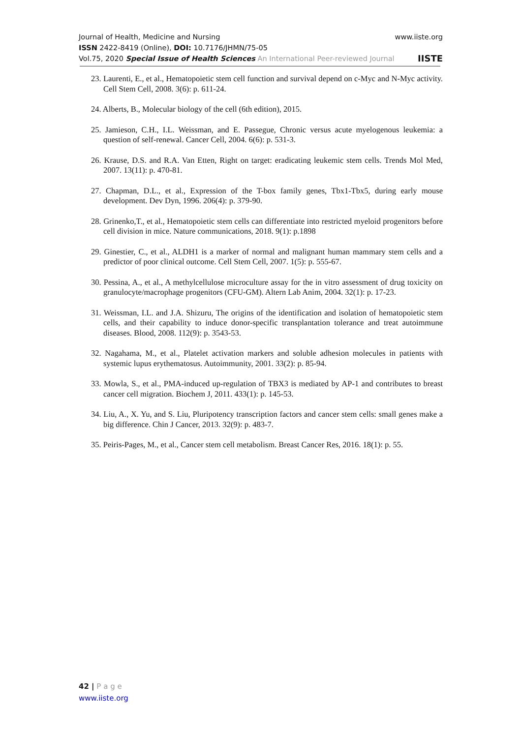Journal of Health, Medicine and Nursing www.iiste.org
ISSN 2422-8419 (Online), DOI: 10.7176/JHMN/75-05
Vol.75, 2020 Special Issue of Health Sciences An International Peer-reviewed Journal IISTE
23. Laurenti, E., et al., Hematopoietic stem cell function and survival depend on c-Myc and N-Myc activity. Cell Stem Cell, 2008. 3(6): p. 611-24.
24. Alberts, B., Molecular biology of the cell (6th edition), 2015.
25. Jamieson, C.H., I.L. Weissman, and E. Passegue, Chronic versus acute myelogenous leukemia: a question of self-renewal. Cancer Cell, 2004. 6(6): p. 531-3.
26. Krause, D.S. and R.A. Van Etten, Right on target: eradicating leukemic stem cells. Trends Mol Med, 2007. 13(11): p. 470-81.
27. Chapman, D.L., et al., Expression of the T-box family genes, Tbx1-Tbx5, during early mouse development. Dev Dyn, 1996. 206(4): p. 379-90.
28. Grinenko,T., et al., Hematopoietic stem cells can differentiate into restricted myeloid progenitors before cell division in mice. Nature communications, 2018. 9(1): p.1898
29. Ginestier, C., et al., ALDH1 is a marker of normal and malignant human mammary stem cells and a predictor of poor clinical outcome. Cell Stem Cell, 2007. 1(5): p. 555-67.
30. Pessina, A., et al., A methylcellulose microculture assay for the in vitro assessment of drug toxicity on granulocyte/macrophage progenitors (CFU-GM). Altern Lab Anim, 2004. 32(1): p. 17-23.
31. Weissman, I.L. and J.A. Shizuru, The origins of the identification and isolation of hematopoietic stem cells, and their capability to induce donor-specific transplantation tolerance and treat autoimmune diseases. Blood, 2008. 112(9): p. 3543-53.
32. Nagahama, M., et al., Platelet activation markers and soluble adhesion molecules in patients with systemic lupus erythematosus. Autoimmunity, 2001. 33(2): p. 85-94.
33. Mowla, S., et al., PMA-induced up-regulation of TBX3 is mediated by AP-1 and contributes to breast cancer cell migration. Biochem J, 2011. 433(1): p. 145-53.
34. Liu, A., X. Yu, and S. Liu, Pluripotency transcription factors and cancer stem cells: small genes make a big difference. Chin J Cancer, 2013. 32(9): p. 483-7.
35. Peiris-Pages, M., et al., Cancer stem cell metabolism. Breast Cancer Res, 2016. 18(1): p. 55.
42 | P a g e
www.iiste.org